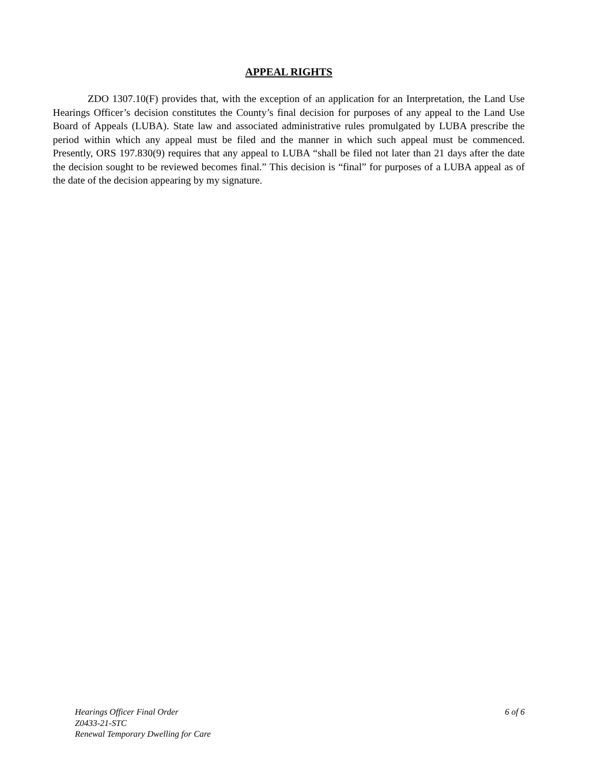APPEAL RIGHTS
ZDO 1307.10(F) provides that, with the exception of an application for an Interpretation, the Land Use Hearings Officer’s decision constitutes the County’s final decision for purposes of any appeal to the Land Use Board of Appeals (LUBA). State law and associated administrative rules promulgated by LUBA prescribe the period within which any appeal must be filed and the manner in which such appeal must be commenced. Presently, ORS 197.830(9) requires that any appeal to LUBA “shall be filed not later than 21 days after the date the decision sought to be reviewed becomes final.” This decision is “final” for purposes of a LUBA appeal as of the date of the decision appearing by my signature.
Hearings Officer Final Order 6 of 6
Z0433-21-STC
Renewal Temporary Dwelling for Care